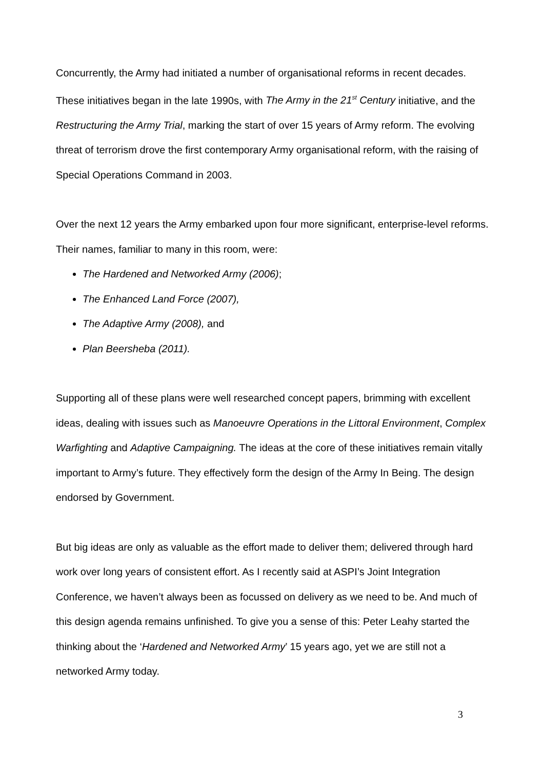Concurrently, the Army had initiated a number of organisational reforms in recent decades. These initiatives began in the late 1990s, with The Army in the 21<sup>st</sup> Century initiative, and the Restructuring the Army Trial, marking the start of over 15 years of Army reform. The evolving threat of terrorism drove the first contemporary Army organisational reform, with the raising of Special Operations Command in 2003.
Over the next 12 years the Army embarked upon four more significant, enterprise-level reforms. Their names, familiar to many in this room, were:
The Hardened and Networked Army (2006);
The Enhanced Land Force (2007),
The Adaptive Army (2008), and
Plan Beersheba (2011).
Supporting all of these plans were well researched concept papers, brimming with excellent ideas, dealing with issues such as Manoeuvre Operations in the Littoral Environment, Complex Warfighting and Adaptive Campaigning. The ideas at the core of these initiatives remain vitally important to Army’s future. They effectively form the design of the Army In Being. The design endorsed by Government.
But big ideas are only as valuable as the effort made to deliver them; delivered through hard work over long years of consistent effort. As I recently said at ASPI’s Joint Integration Conference, we haven’t always been as focussed on delivery as we need to be. And much of this design agenda remains unfinished. To give you a sense of this: Peter Leahy started the thinking about the ‘Hardened and Networked Army’ 15 years ago, yet we are still not a networked Army today.
3